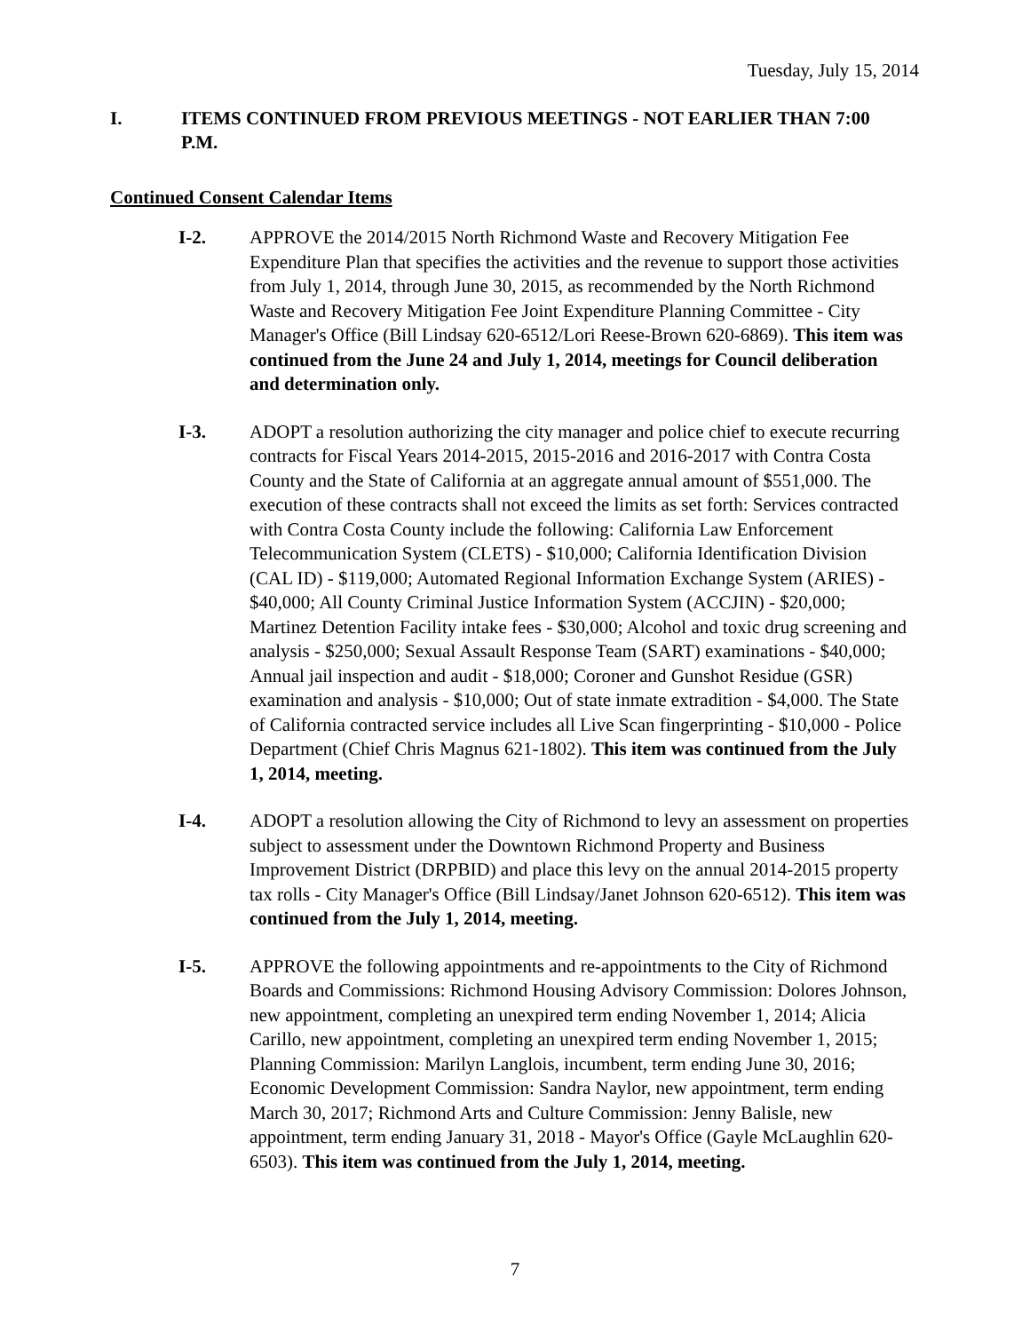Tuesday, July 15, 2014
I. ITEMS CONTINUED FROM PREVIOUS MEETINGS - NOT EARLIER THAN 7:00 P.M.
Continued Consent Calendar Items
I-2. APPROVE the 2014/2015 North Richmond Waste and Recovery Mitigation Fee Expenditure Plan that specifies the activities and the revenue to support those activities from July 1, 2014, through June 30, 2015, as recommended by the North Richmond Waste and Recovery Mitigation Fee Joint Expenditure Planning Committee - City Manager's Office (Bill Lindsay 620-6512/Lori Reese-Brown 620-6869). This item was continued from the June 24 and July 1, 2014, meetings for Council deliberation and determination only.
I-3. ADOPT a resolution authorizing the city manager and police chief to execute recurring contracts for Fiscal Years 2014-2015, 2015-2016 and 2016-2017 with Contra Costa County and the State of California at an aggregate annual amount of $551,000. The execution of these contracts shall not exceed the limits as set forth: Services contracted with Contra Costa County include the following: California Law Enforcement Telecommunication System (CLETS) - $10,000; California Identification Division (CAL ID) - $119,000; Automated Regional Information Exchange System (ARIES) - $40,000; All County Criminal Justice Information System (ACCJIN) - $20,000; Martinez Detention Facility intake fees - $30,000; Alcohol and toxic drug screening and analysis - $250,000; Sexual Assault Response Team (SART) examinations - $40,000; Annual jail inspection and audit - $18,000; Coroner and Gunshot Residue (GSR) examination and analysis - $10,000; Out of state inmate extradition - $4,000. The State of California contracted service includes all Live Scan fingerprinting - $10,000 - Police Department (Chief Chris Magnus 621-1802). This item was continued from the July 1, 2014, meeting.
I-4. ADOPT a resolution allowing the City of Richmond to levy an assessment on properties subject to assessment under the Downtown Richmond Property and Business Improvement District (DRPBID) and place this levy on the annual 2014-2015 property tax rolls - City Manager's Office (Bill Lindsay/Janet Johnson 620-6512). This item was continued from the July 1, 2014, meeting.
I-5. APPROVE the following appointments and re-appointments to the City of Richmond Boards and Commissions: Richmond Housing Advisory Commission: Dolores Johnson, new appointment, completing an unexpired term ending November 1, 2014; Alicia Carillo, new appointment, completing an unexpired term ending November 1, 2015; Planning Commission: Marilyn Langlois, incumbent, term ending June 30, 2016; Economic Development Commission: Sandra Naylor, new appointment, term ending March 30, 2017; Richmond Arts and Culture Commission: Jenny Balisle, new appointment, term ending January 31, 2018 - Mayor's Office (Gayle McLaughlin 620-6503). This item was continued from the July 1, 2014, meeting.
7